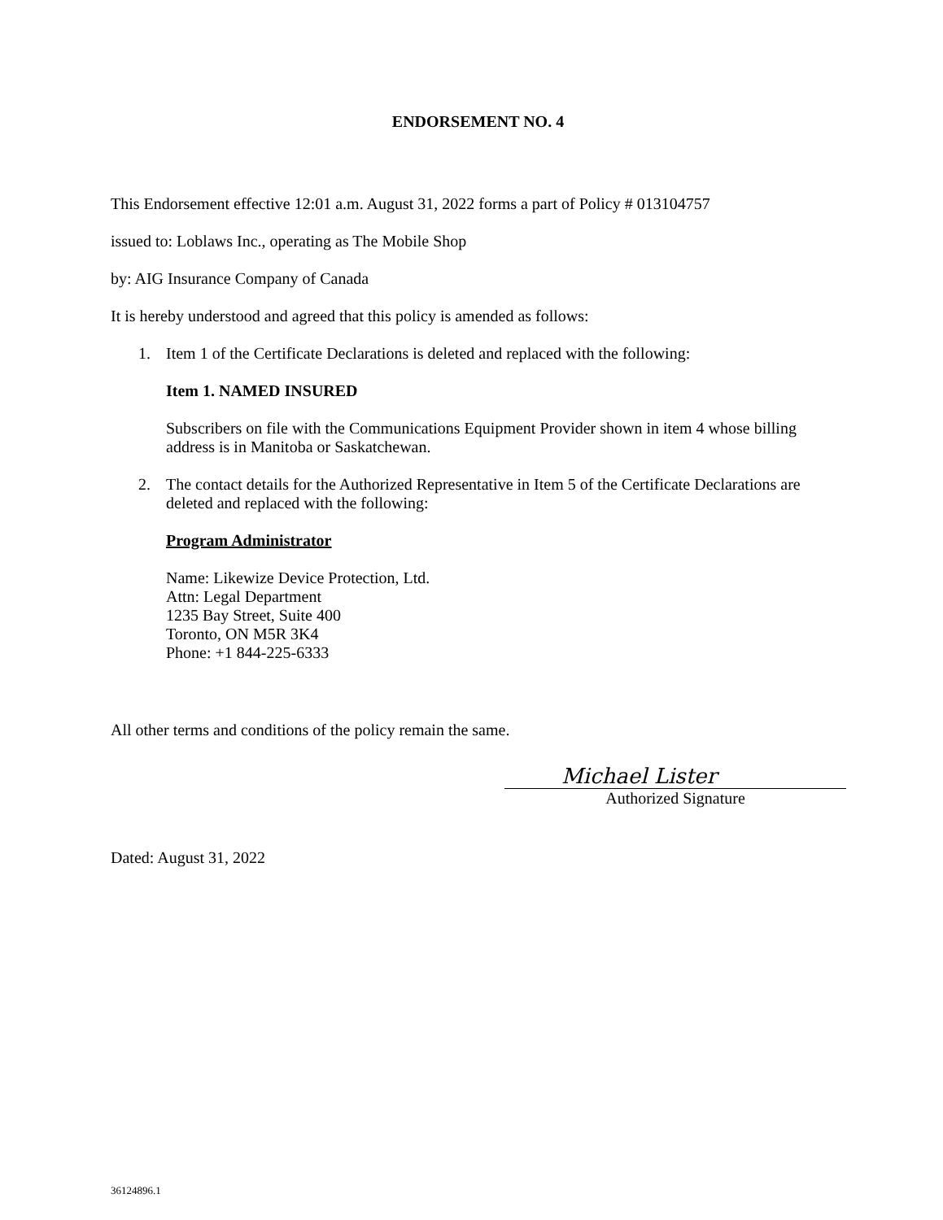ENDORSEMENT NO. 4
This Endorsement effective 12:01 a.m. August 31, 2022 forms a part of Policy # 013104757
issued to: Loblaws Inc., operating as The Mobile Shop
by: AIG Insurance Company of Canada
It is hereby understood and agreed that this policy is amended as follows:
1. Item 1 of the Certificate Declarations is deleted and replaced with the following:
Item 1. NAMED INSURED
Subscribers on file with the Communications Equipment Provider shown in item 4 whose billing address is in Manitoba or Saskatchewan.
2. The contact details for the Authorized Representative in Item 5 of the Certificate Declarations are deleted and replaced with the following:
Program Administrator
Name: Likewize Device Protection, Ltd.
Attn: Legal Department
1235 Bay Street, Suite 400
Toronto, ON M5R 3K4
Phone: +1 844-225-6333
All other terms and conditions of the policy remain the same.
Michael Lister
Authorized Signature
Dated: August 31, 2022
36124896.1